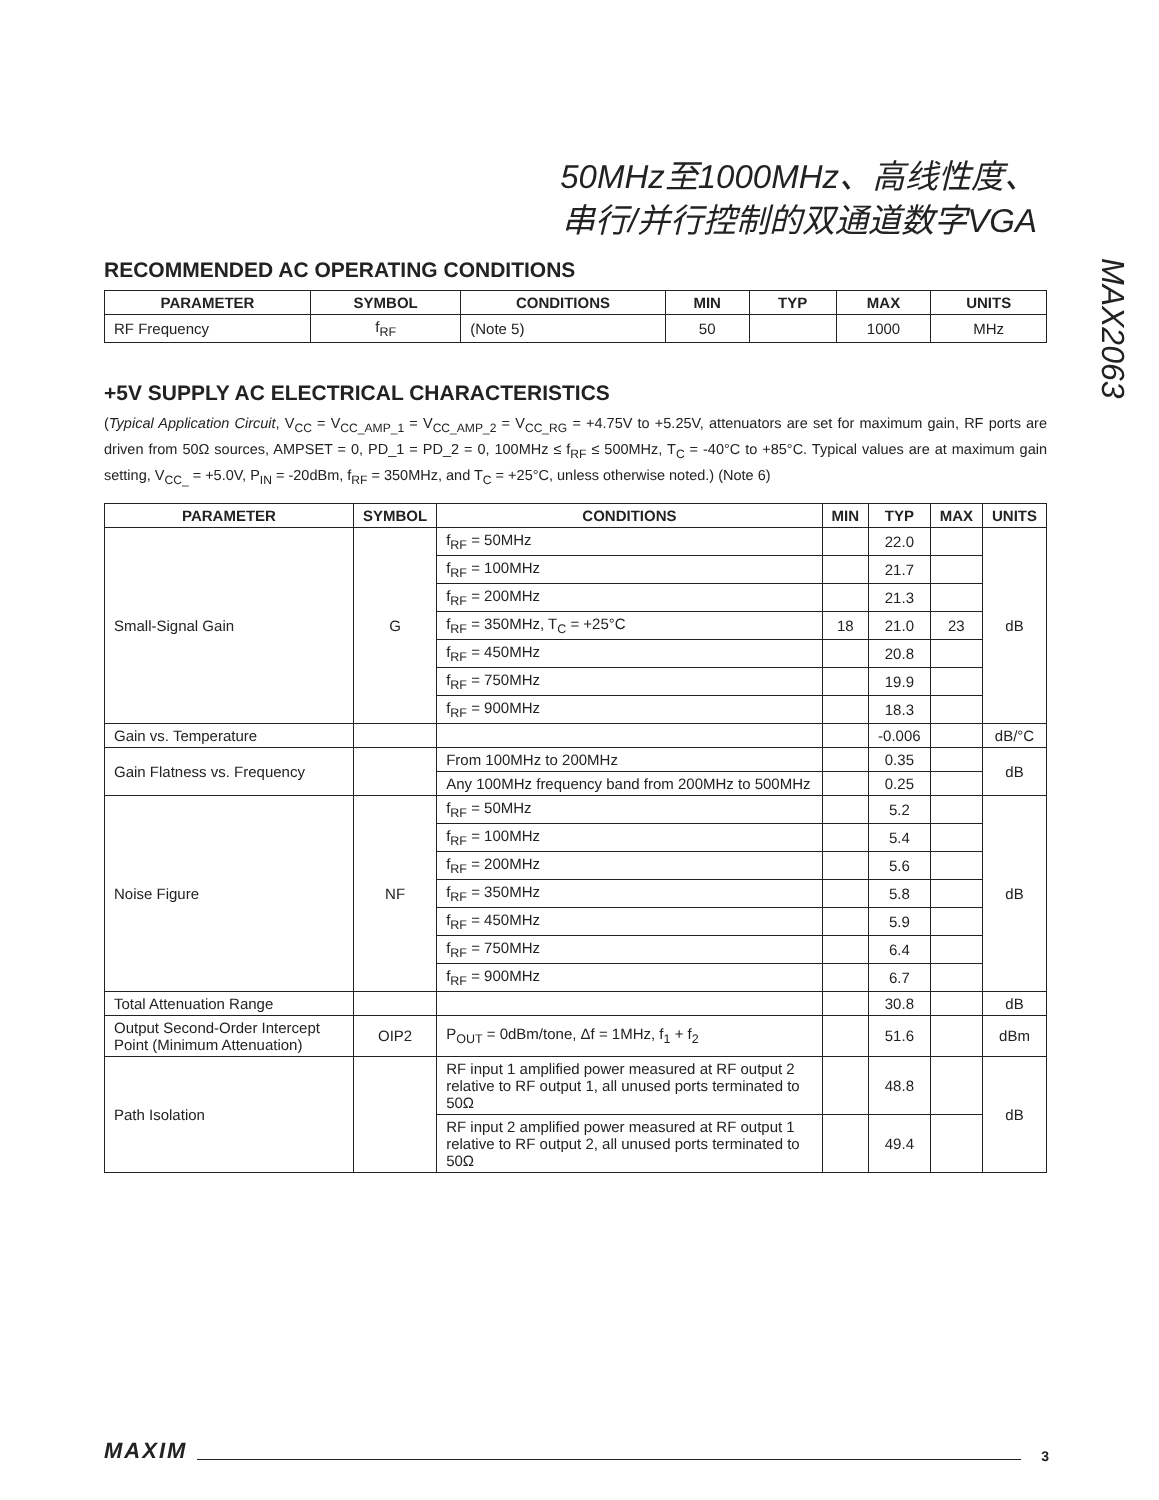50MHz至1000MHz、高线性度、
串行/并行控制的双通道数字VGA
MAX2063
RECOMMENDED AC OPERATING CONDITIONS
| PARAMETER | SYMBOL | CONDITIONS | MIN | TYP | MAX | UNITS |
| --- | --- | --- | --- | --- | --- | --- |
| RF Frequency | f<sub>RF</sub> | (Note 5) | 50 | | 1000 | MHz |
+5V SUPPLY AC ELECTRICAL CHARACTERISTICS
(Typical Application Circuit, V<sub>CC</sub> = V<sub>CC_AMP_1</sub> = V<sub>CC_AMP_2</sub> = V<sub>CC_RG</sub> = +4.75V to +5.25V, attenuators are set for maximum gain, RF ports are driven from 50Ω sources, AMPSET = 0, PD_1 = PD_2 = 0, 100MHz ≤ f<sub>RF</sub> ≤ 500MHz, T<sub>C</sub> = -40°C to +85°C. Typical values are at maximum gain setting, V<sub>CC_</sub> = +5.0V, P<sub>IN</sub> = -20dBm, f<sub>RF</sub> = 350MHz, and T<sub>C</sub> = +25°C, unless otherwise noted.) (Note 6)
| PARAMETER | SYMBOL | CONDITIONS | MIN | TYP | MAX | UNITS |
| --- | --- | --- | --- | --- | --- | --- |
| Small-Signal Gain | G | f<sub>RF</sub> = 50MHz | | 22.0 | | dB |
| | | f<sub>RF</sub> = 100MHz | | 21.7 | | |
| | | f<sub>RF</sub> = 200MHz | | 21.3 | | |
| | | f<sub>RF</sub> = 350MHz, T<sub>C</sub> = +25°C | 18 | 21.0 | 23 | |
| | | f<sub>RF</sub> = 450MHz | | 20.8 | | |
| | | f<sub>RF</sub> = 750MHz | | 19.9 | | |
| | | f<sub>RF</sub> = 900MHz | | 18.3 | | |
| Gain vs. Temperature | | | | -0.006 | | dB/°C |
| Gain Flatness vs. Frequency | | From 100MHz to 200MHz | | 0.35 | | dB |
| | | Any 100MHz frequency band from 200MHz to 500MHz | | 0.25 | | |
| Noise Figure | NF | f<sub>RF</sub> = 50MHz | | 5.2 | | dB |
| | | f<sub>RF</sub> = 100MHz | | 5.4 | | |
| | | f<sub>RF</sub> = 200MHz | | 5.6 | | |
| | | f<sub>RF</sub> = 350MHz | | 5.8 | | |
| | | f<sub>RF</sub> = 450MHz | | 5.9 | | |
| | | f<sub>RF</sub> = 750MHz | | 6.4 | | |
| | | f<sub>RF</sub> = 900MHz | | 6.7 | | |
| Total Attenuation Range | | | | 30.8 | | dB |
| Output Second-Order Intercept Point (Minimum Attenuation) | OIP2 | P<sub>OUT</sub> = 0dBm/tone, Δf = 1MHz, f<sub>1</sub> + f<sub>2</sub> | | 51.6 | | dBm |
| Path Isolation | | RF input 1 amplified power measured at RF output 2 relative to RF output 1, all unused ports terminated to 50Ω | | 48.8 | | dB |
| | | RF input 2 amplified power measured at RF output 1 relative to RF output 2, all unused ports terminated to 50Ω | | 49.4 | | |
MAXIM 3